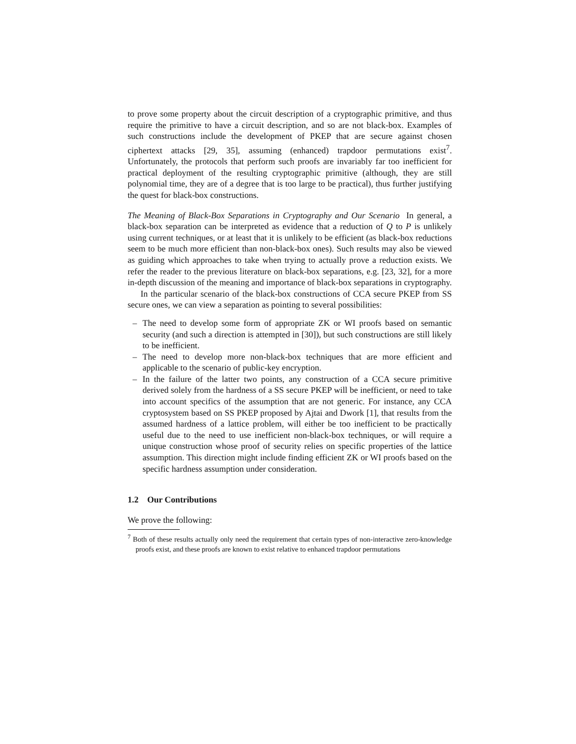to prove some property about the circuit description of a cryptographic primitive, and thus require the primitive to have a circuit description, and so are not black-box. Examples of such constructions include the development of PKEP that are secure against chosen ciphertext attacks [29, 35], assuming (enhanced) trapdoor permutations exist<sup>7</sup>. Unfortunately, the protocols that perform such proofs are invariably far too inefficient for practical deployment of the resulting cryptographic primitive (although, they are still polynomial time, they are of a degree that is too large to be practical), thus further justifying the quest for black-box constructions.
The Meaning of Black-Box Separations in Cryptography and Our Scenario In general, a black-box separation can be interpreted as evidence that a reduction of Q to P is unlikely using current techniques, or at least that it is unlikely to be efficient (as black-box reductions seem to be much more efficient than non-black-box ones). Such results may also be viewed as guiding which approaches to take when trying to actually prove a reduction exists. We refer the reader to the previous literature on black-box separations, e.g. [23, 32], for a more in-depth discussion of the meaning and importance of black-box separations in cryptography.
In the particular scenario of the black-box constructions of CCA secure PKEP from SS secure ones, we can view a separation as pointing to several possibilities:
– The need to develop some form of appropriate ZK or WI proofs based on semantic security (and such a direction is attempted in [30]), but such constructions are still likely to be inefficient.
– The need to develop more non-black-box techniques that are more efficient and applicable to the scenario of public-key encryption.
– In the failure of the latter two points, any construction of a CCA secure primitive derived solely from the hardness of a SS secure PKEP will be inefficient, or need to take into account specifics of the assumption that are not generic. For instance, any CCA cryptosystem based on SS PKEP proposed by Ajtai and Dwork [1], that results from the assumed hardness of a lattice problem, will either be too inefficient to be practically useful due to the need to use inefficient non-black-box techniques, or will require a unique construction whose proof of security relies on specific properties of the lattice assumption. This direction might include finding efficient ZK or WI proofs based on the specific hardness assumption under consideration.
1.2 Our Contributions
We prove the following:
<sup>7</sup> Both of these results actually only need the requirement that certain types of non-interactive zero-knowledge proofs exist, and these proofs are known to exist relative to enhanced trapdoor permutations